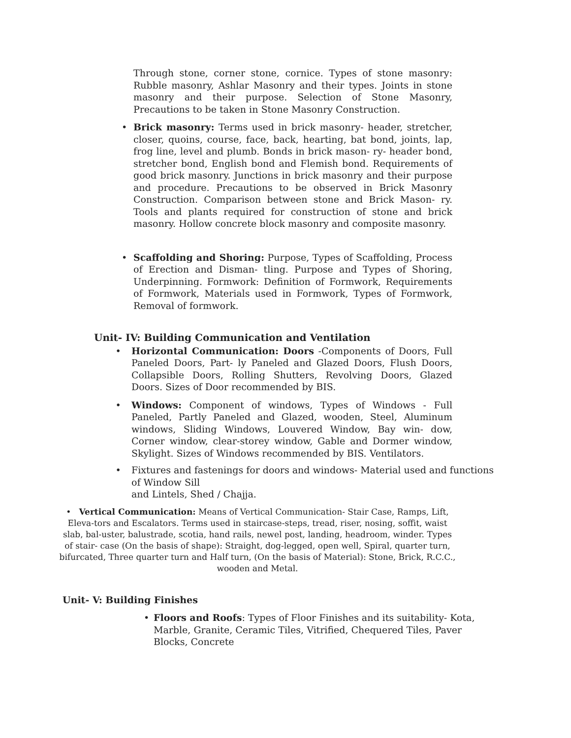Through stone, corner stone, cornice. Types of stone masonry: Rubble masonry, Ashlar Masonry and their types. Joints in stone masonry and their purpose. Selection of Stone Masonry, Precautions to be taken in Stone Masonry Construction.
• Brick masonry: Terms used in brick masonry- header, stretcher, closer, quoins, course, face, back, hearting, bat bond, joints, lap, frog line, level and plumb. Bonds in brick mason- ry- header bond, stretcher bond, English bond and Flemish bond. Requirements of good brick masonry. Junctions in brick masonry and their purpose and procedure. Precautions to be observed in Brick Masonry Construction. Comparison between stone and Brick Mason- ry. Tools and plants required for construction of stone and brick masonry. Hollow concrete block masonry and composite masonry.
• Scaffolding and Shoring: Purpose, Types of Scaffolding, Process of Erection and Disman- tling. Purpose and Types of Shoring, Underpinning. Formwork: Definition of Formwork, Requirements of Formwork, Materials used in Formwork, Types of Formwork, Removal of formwork.
Unit- IV: Building Communication and Ventilation
• Horizontal Communication: Doors -Components of Doors, Full Paneled Doors, Part- ly Paneled and Glazed Doors, Flush Doors, Collapsible Doors, Rolling Shutters, Revolving Doors, Glazed Doors. Sizes of Door recommended by BIS.
• Windows: Component of windows, Types of Windows - Full Paneled, Partly Paneled and Glazed, wooden, Steel, Aluminum windows, Sliding Windows, Louvered Window, Bay win- dow, Corner window, clear-storey window, Gable and Dormer window, Skylight. Sizes of Windows recommended by BIS. Ventilators.
• Fixtures and fastenings for doors and windows- Material used and functions of Window Sill
and Lintels, Shed / Chajja.
• Vertical Communication: Means of Vertical Communication- Stair Case, Ramps, Lift, Eleva-tors and Escalators. Terms used in staircase-steps, tread, riser, nosing, soffit, waist slab, bal-uster, balustrade, scotia, hand rails, newel post, landing, headroom, winder. Types of stair- case (On the basis of shape): Straight, dog-legged, open well, Spiral, quarter turn, bifurcated, Three quarter turn and Half turn, (On the basis of Material): Stone, Brick, R.C.C., wooden and Metal.
Unit- V: Building Finishes
• Floors and Roofs: Types of Floor Finishes and its suitability- Kota, Marble, Granite, Ceramic Tiles, Vitrified, Chequered Tiles, Paver Blocks, Concrete